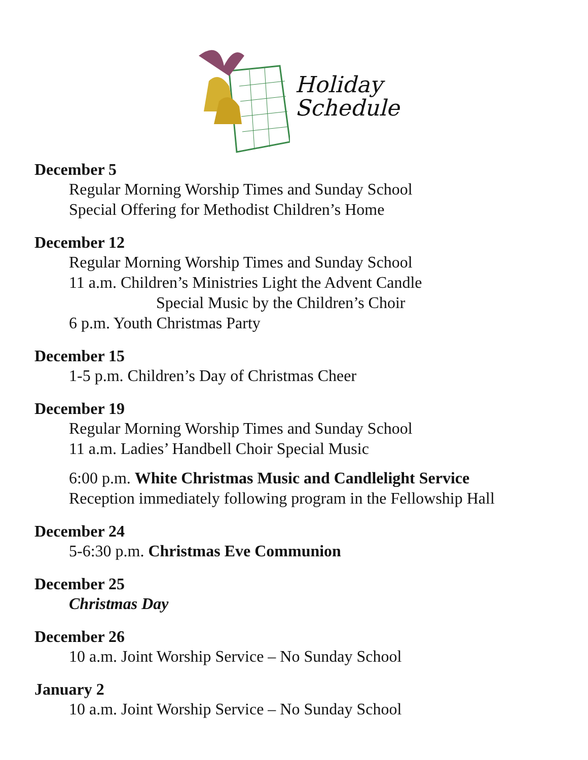Holiday
Schedule
December 5
Regular Morning Worship Times and Sunday School
Special Offering for Methodist Children’s Home
December 12
Regular Morning Worship Times and Sunday School
11 a.m. Children’s Ministries Light the Advent Candle
Special Music by the Children’s Choir
6 p.m. Youth Christmas Party
December 15
1-5 p.m. Children’s Day of Christmas Cheer
December 19
Regular Morning Worship Times and Sunday School
11 a.m. Ladies’ Handbell Choir Special Music
6:00 p.m. White Christmas Music and Candlelight Service
Reception immediately following program in the Fellowship Hall
December 24
5-6:30 p.m. Christmas Eve Communion
December 25
Christmas Day
December 26
10 a.m. Joint Worship Service – No Sunday School
January 2
10 a.m. Joint Worship Service – No Sunday School